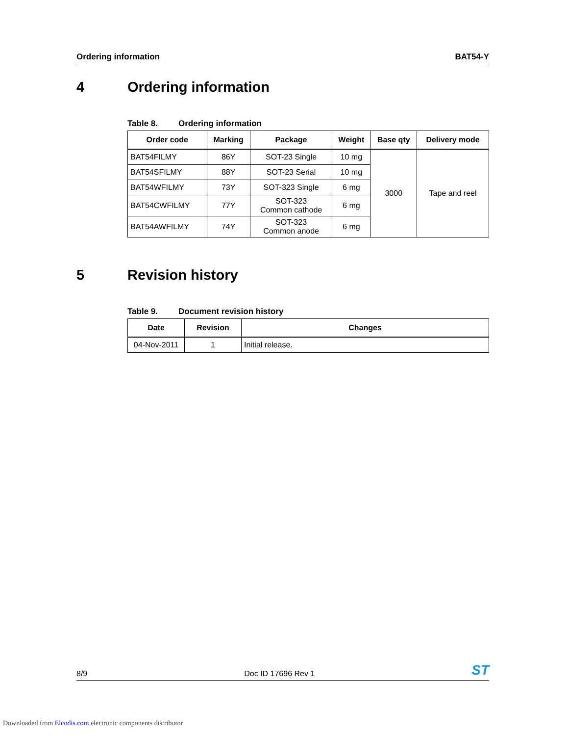Ordering information BAT54-Y
4 Ordering information
Table 8. Ordering information
| Order code | Marking | Package | Weight | Base qty | Delivery mode |
| --- | --- | --- | --- | --- | --- |
| BAT54FILMY | 86Y | SOT-23 Single | 10 mg | 3000 | Tape and reel |
| BAT54SFILMY | 88Y | SOT-23 Serial | 10 mg | | |
| BAT54WFILMY | 73Y | SOT-323 Single | 6 mg | | |
| BAT54CWFILMY | 77Y | SOT-323 Common cathode | 6 mg | | |
| BAT54AWFILMY | 74Y | SOT-323 Common anode | 6 mg | | |
5 Revision history
Table 9. Document revision history
| Date | Revision | Changes |
| --- | --- | --- |
| 04-Nov-2011 | 1 | Initial release. |
8/9 Doc ID 17696 Rev 1 ST
Downloaded from Elcodis.com electronic components distributor